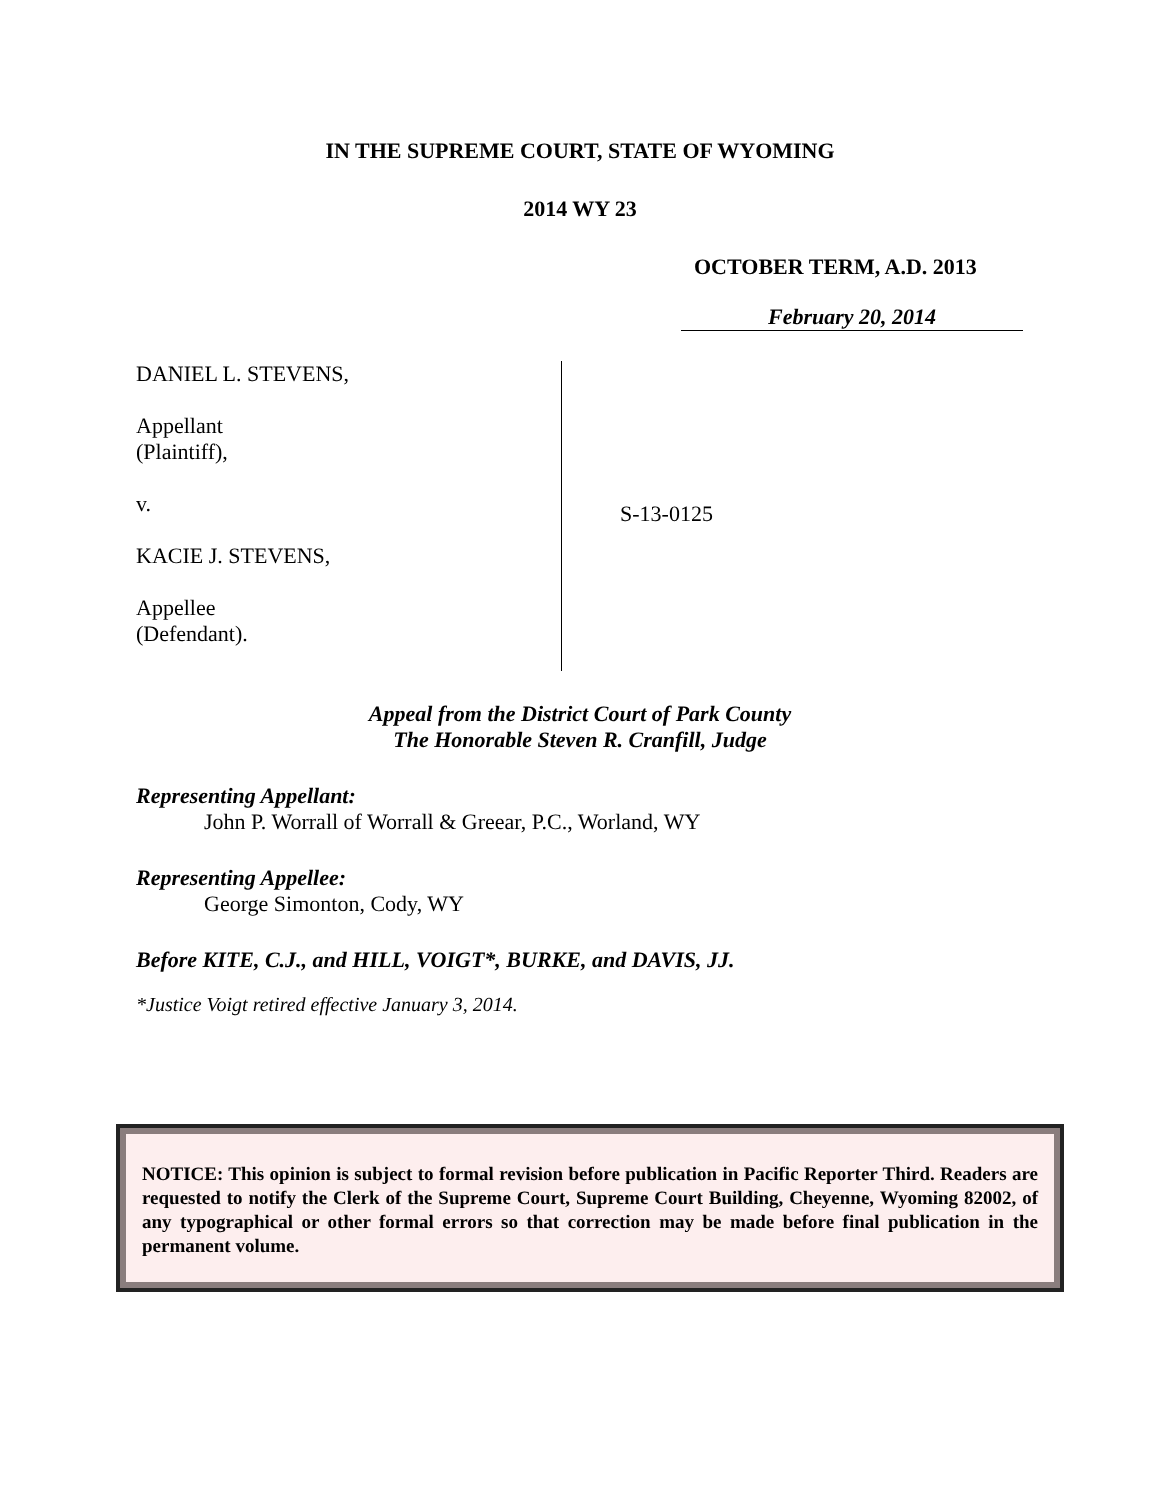IN THE SUPREME COURT, STATE OF WYOMING
2014 WY 23
OCTOBER TERM, A.D. 2013
February 20, 2014
DANIEL L. STEVENS,
Appellant
(Plaintiff),
v.
KACIE J. STEVENS,
Appellee
(Defendant).
S-13-0125
Appeal from the District Court of Park County
The Honorable Steven R. Cranfill, Judge
Representing Appellant:
John P. Worrall of Worrall & Greear, P.C., Worland, WY
Representing Appellee:
George Simonton, Cody, WY
Before KITE, C.J., and HILL, VOIGT*, BURKE, and DAVIS, JJ.
*Justice Voigt retired effective January 3, 2014.
NOTICE: This opinion is subject to formal revision before publication in Pacific Reporter Third. Readers are requested to notify the Clerk of the Supreme Court, Supreme Court Building, Cheyenne, Wyoming 82002, of any typographical or other formal errors so that correction may be made before final publication in the permanent volume.